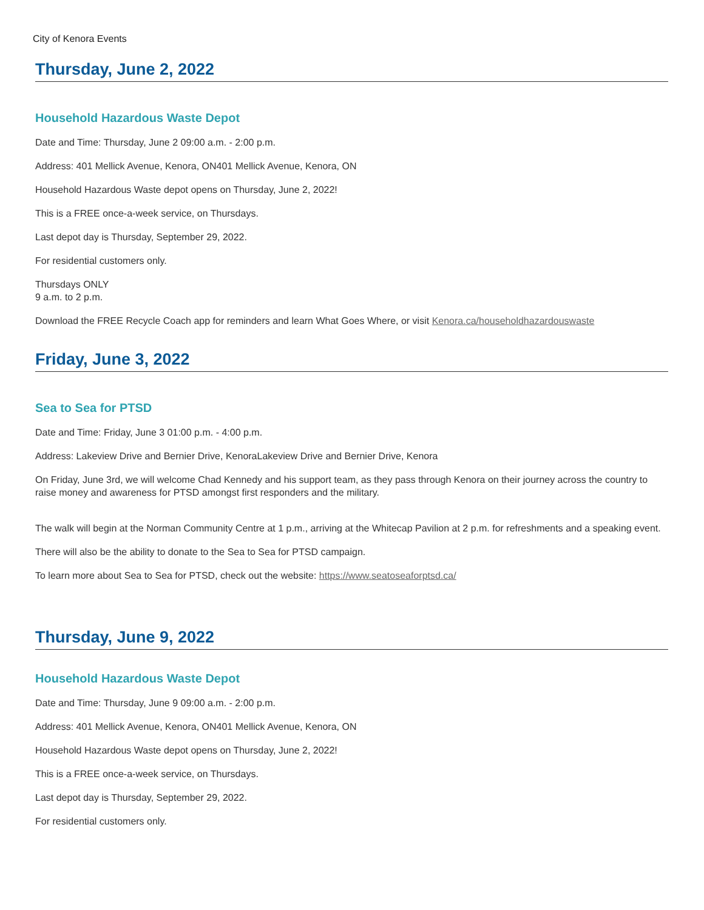City of Kenora Events
Thursday, June 2, 2022
Household Hazardous Waste Depot
Date and Time: Thursday, June 2 09:00 a.m. - 2:00 p.m.
Address: 401 Mellick Avenue, Kenora, ON401 Mellick Avenue, Kenora, ON
Household Hazardous Waste depot opens on Thursday, June 2, 2022!
This is a FREE once-a-week service, on Thursdays.
Last depot day is Thursday, September 29, 2022.
For residential customers only.
Thursdays ONLY
9 a.m. to 2 p.m.
Download the FREE Recycle Coach app for reminders and learn What Goes Where, or visit Kenora.ca/householdhazardouswaste
Friday, June 3, 2022
Sea to Sea for PTSD
Date and Time: Friday, June 3 01:00 p.m. - 4:00 p.m.
Address: Lakeview Drive and Bernier Drive, KenoraLakeview Drive and Bernier Drive, Kenora
On Friday, June 3rd, we will welcome Chad Kennedy and his support team, as they pass through Kenora on their journey across the country to raise money and awareness for PTSD amongst first responders and the military.
The walk will begin at the Norman Community Centre at 1 p.m., arriving at the Whitecap Pavilion at 2 p.m. for refreshments and a speaking event.
There will also be the ability to donate to the Sea to Sea for PTSD campaign.
To learn more about Sea to Sea for PTSD, check out the website: https://www.seatoseaforptsd.ca/
Thursday, June 9, 2022
Household Hazardous Waste Depot
Date and Time: Thursday, June 9 09:00 a.m. - 2:00 p.m.
Address: 401 Mellick Avenue, Kenora, ON401 Mellick Avenue, Kenora, ON
Household Hazardous Waste depot opens on Thursday, June 2, 2022!
This is a FREE once-a-week service, on Thursdays.
Last depot day is Thursday, September 29, 2022.
For residential customers only.